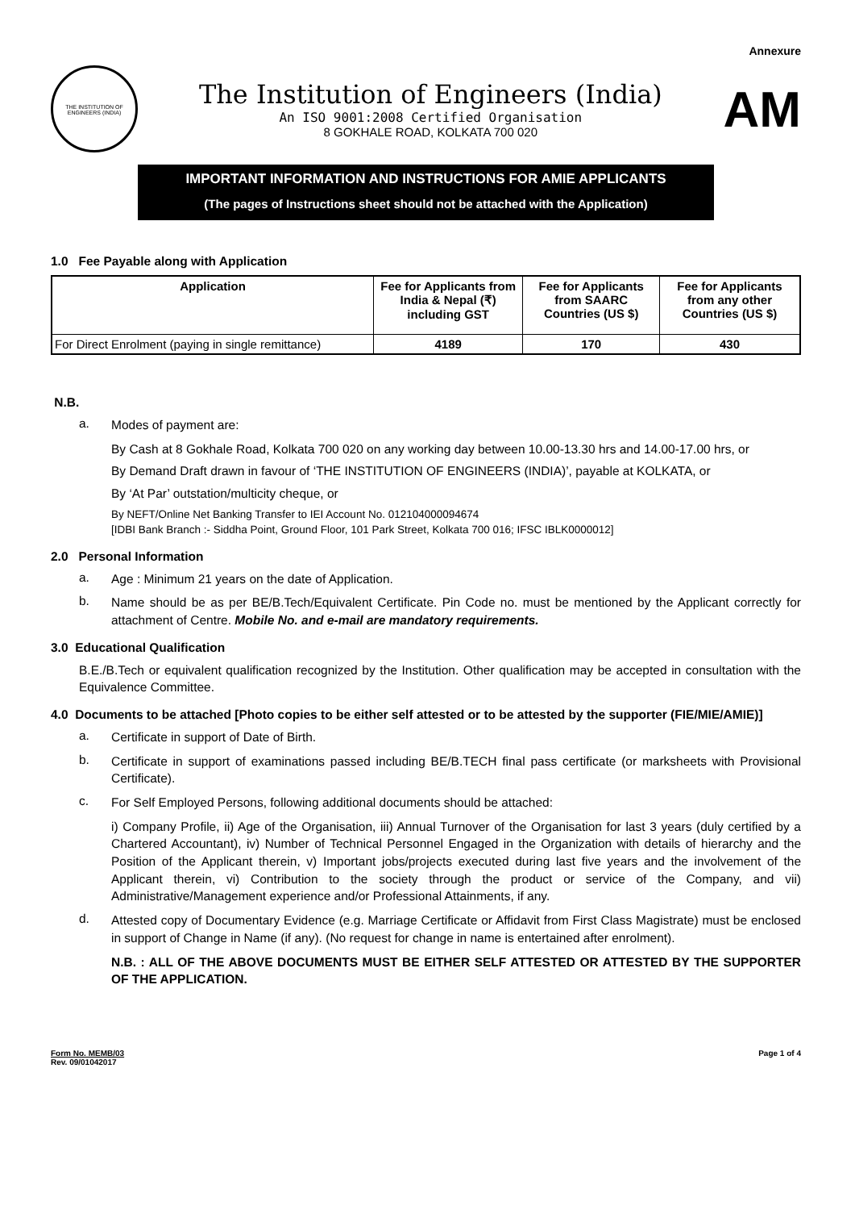Annexure
THE INSTITUTION OF ENGINEERS (INDIA)
The Institution of Engineers (India)
An ISO 9001:2008 Certified Organisation
8 GOKHALE ROAD, KOLKATA 700 020
AM
IMPORTANT INFORMATION AND INSTRUCTIONS FOR AMIE APPLICANTS
(The pages of Instructions sheet should not be attached with the Application)
1.0 Fee Payable along with Application
| Application | Fee for Applicants from India & Nepal (₹) including GST | Fee for Applicants from SAARC Countries (US $) | Fee for Applicants from any other Countries (US $) |
| --- | --- | --- | --- |
| For Direct Enrolment (paying in single remittance) | 4189 | 170 | 430 |
N.B.
a. Modes of payment are:
By Cash at 8 Gokhale Road, Kolkata 700 020 on any working day between 10.00-13.30 hrs and 14.00-17.00 hrs, or
By Demand Draft drawn in favour of ‘THE INSTITUTION OF ENGINEERS (INDIA)’, payable at KOLKATA, or
By ‘At Par’ outstation/multicity cheque, or
By NEFT/Online Net Banking Transfer to IEI Account No. 012104000094674
[IDBI Bank Branch :- Siddha Point, Ground Floor, 101 Park Street, Kolkata 700 016; IFSC IBLK0000012]
2.0 Personal Information
a. Age : Minimum 21 years on the date of Application.
b. Name should be as per BE/B.Tech/Equivalent Certificate. Pin Code no. must be mentioned by the Applicant correctly for attachment of Centre. Mobile No. and e-mail are mandatory requirements.
3.0 Educational Qualification
B.E./B.Tech or equivalent qualification recognized by the Institution. Other qualification may be accepted in consultation with the Equivalence Committee.
4.0 Documents to be attached [Photo copies to be either self attested or to be attested by the supporter (FIE/MIE/AMIE)]
a. Certificate in support of Date of Birth.
b. Certificate in support of examinations passed including BE/B.TECH final pass certificate (or marksheets with Provisional Certificate).
c. For Self Employed Persons, following additional documents should be attached:
i) Company Profile, ii) Age of the Organisation, iii) Annual Turnover of the Organisation for last 3 years (duly certified by a Chartered Accountant), iv) Number of Technical Personnel Engaged in the Organization with details of hierarchy and the Position of the Applicant therein, v) Important jobs/projects executed during last five years and the involvement of the Applicant therein, vi) Contribution to the society through the product or service of the Company, and vii) Administrative/Management experience and/or Professional Attainments, if any.
d. Attested copy of Documentary Evidence (e.g. Marriage Certificate or Affidavit from First Class Magistrate) must be enclosed in support of Change in Name (if any). (No request for change in name is entertained after enrolment).
N.B. : ALL OF THE ABOVE DOCUMENTS MUST BE EITHER SELF ATTESTED OR ATTESTED BY THE SUPPORTER OF THE APPLICATION.
Form No. MEMB/03
Rev. 09/01042017
Page 1 of 4